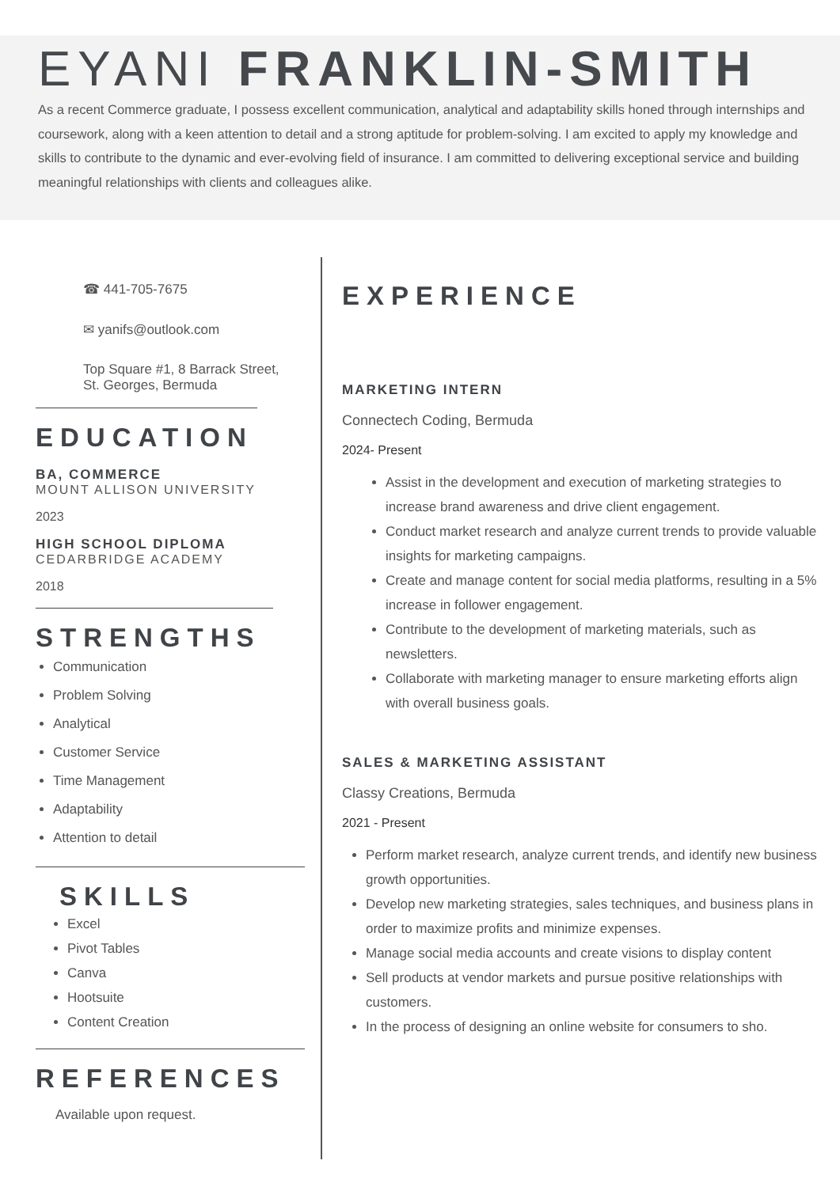EYANI FRANKLIN-SMITH
As a recent Commerce graduate, I possess excellent communication, analytical and adaptability skills honed through internships and coursework, along with a keen attention to detail and a strong aptitude for problem-solving. I am excited to apply my knowledge and skills to contribute to the dynamic and ever-evolving field of insurance. I am committed to delivering exceptional service and building meaningful relationships with clients and colleagues alike.
☎ 441-705-7675
✉ yanifs@outlook.com
Top Square #1, 8 Barrack Street,
St. Georges, Bermuda
EDUCATION
BA, COMMERCE
MOUNT ALLISON UNIVERSITY
2023
HIGH SCHOOL DIPLOMA
CEDARBRIDGE ACADEMY
2018
STRENGTHS
Communication
Problem Solving
Analytical
Customer Service
Time Management
Adaptability
Attention to detail
SKILLS
Excel
Pivot Tables
Canva
Hootsuite
Content Creation
REFERENCES
Available upon request.
EXPERIENCE
MARKETING INTERN
Connectech Coding, Bermuda
2024- Present
Assist in the development and execution of marketing strategies to increase brand awareness and drive client engagement.
Conduct market research and analyze current trends to provide valuable insights for marketing campaigns.
Create and manage content for social media platforms, resulting in a 5% increase in follower engagement.
Contribute to the development of marketing materials, such as newsletters.
Collaborate with marketing manager to ensure marketing efforts align with overall business goals.
SALES & MARKETING ASSISTANT
Classy Creations, Bermuda
2021 - Present
Perform market research, analyze current trends, and identify new business growth opportunities.
Develop new marketing strategies, sales techniques, and business plans in order to maximize profits and minimize expenses.
Manage social media accounts and create visions to display content
Sell products at vendor markets and pursue positive relationships with customers.
In the process of designing an online website for consumers to sho.